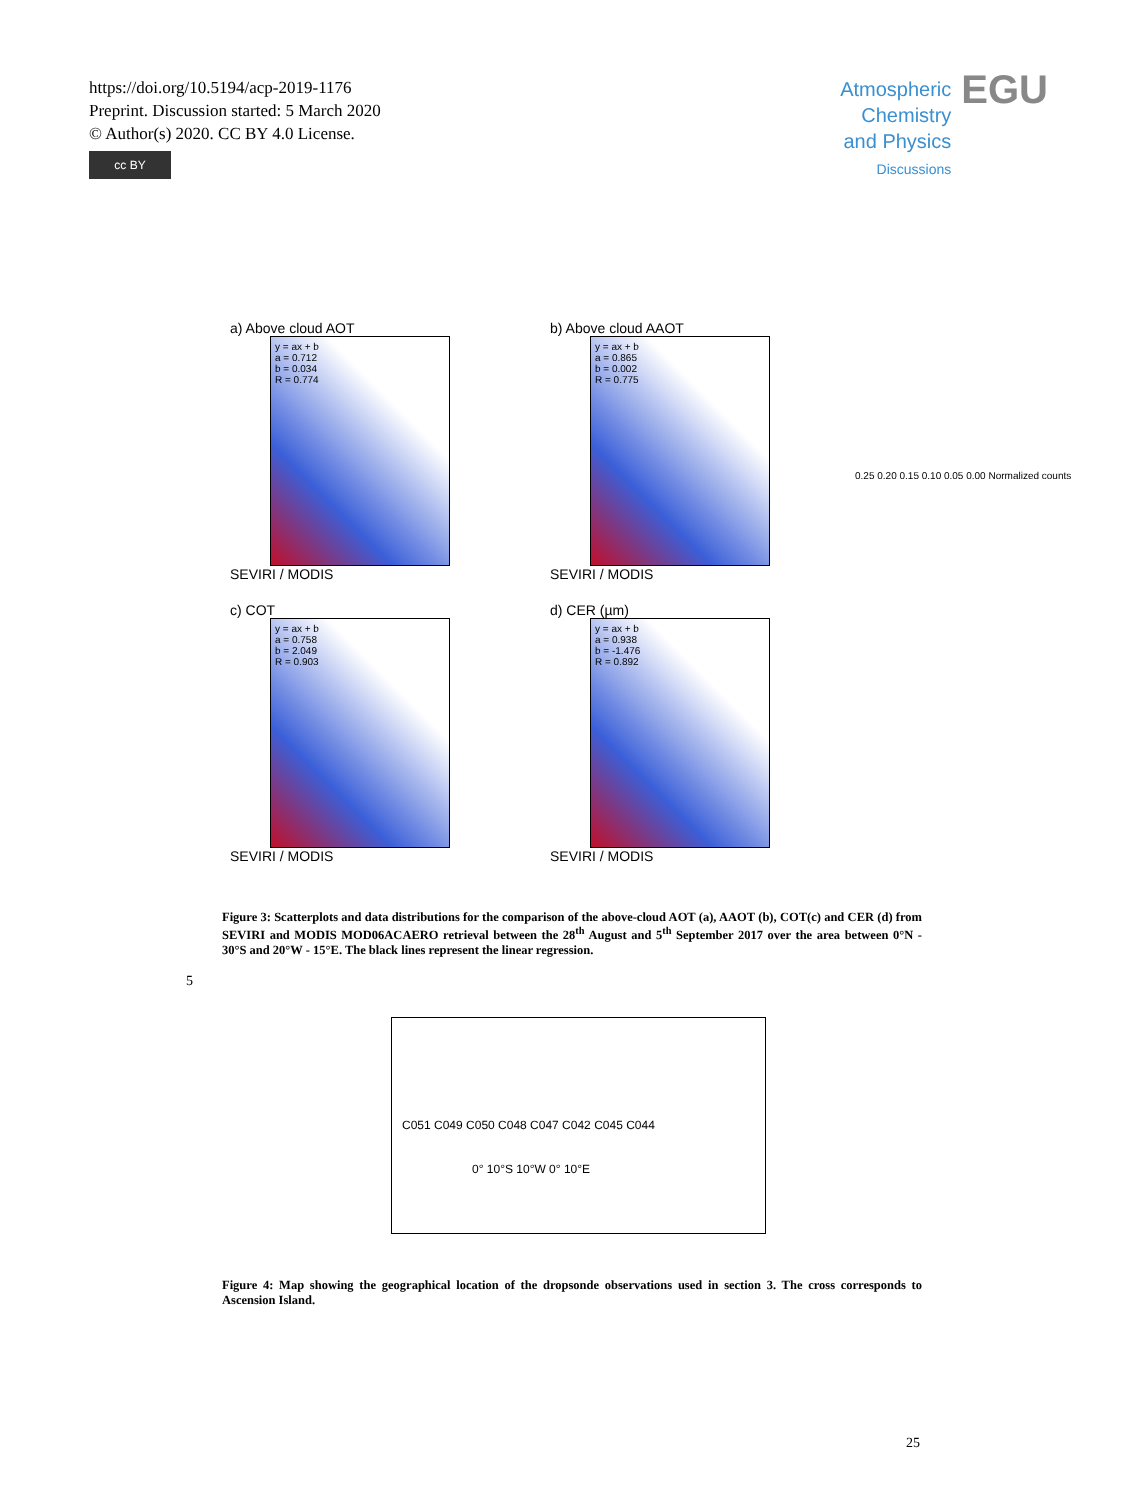https://doi.org/10.5194/acp-2019-1176
Preprint. Discussion started: 5 March 2020
© Author(s) 2020. CC BY 4.0 License.
cc BY
Atmospheric
Chemistry
and Physics
Discussions EGU
a) Above cloud AOT
y = ax + b
a = 0.712
b = 0.034
R = 0.774
SEVIRI / MODIS
b) Above cloud AAOT
y = ax + b
a = 0.865
b = 0.002
R = 0.775
SEVIRI / MODIS
c) COT
y = ax + b
a = 0.758
b = 2.049
R = 0.903
SEVIRI / MODIS
d) CER (µm)
y = ax + b
a = 0.938
b = -1.476
R = 0.892
SEVIRI / MODIS
0.25 0.20 0.15 0.10 0.05 0.00 Normalized counts
Figure 3: Scatterplots and data distributions for the comparison of the above-cloud AOT (a), AAOT (b), COT(c) and CER (d) from SEVIRI and MODIS MOD06ACAERO retrieval between the 28<sup>th</sup> August and 5<sup>th</sup> September 2017 over the area between 0°N - 30°S and 20°W - 15°E. The black lines represent the linear regression.
5
C051 C049 C050 C048 C047 C042 C045 C044
0° 10°S 10°W 0° 10°E
Figure 4: Map showing the geographical location of the dropsonde observations used in section 3. The cross corresponds to Ascension Island.
25